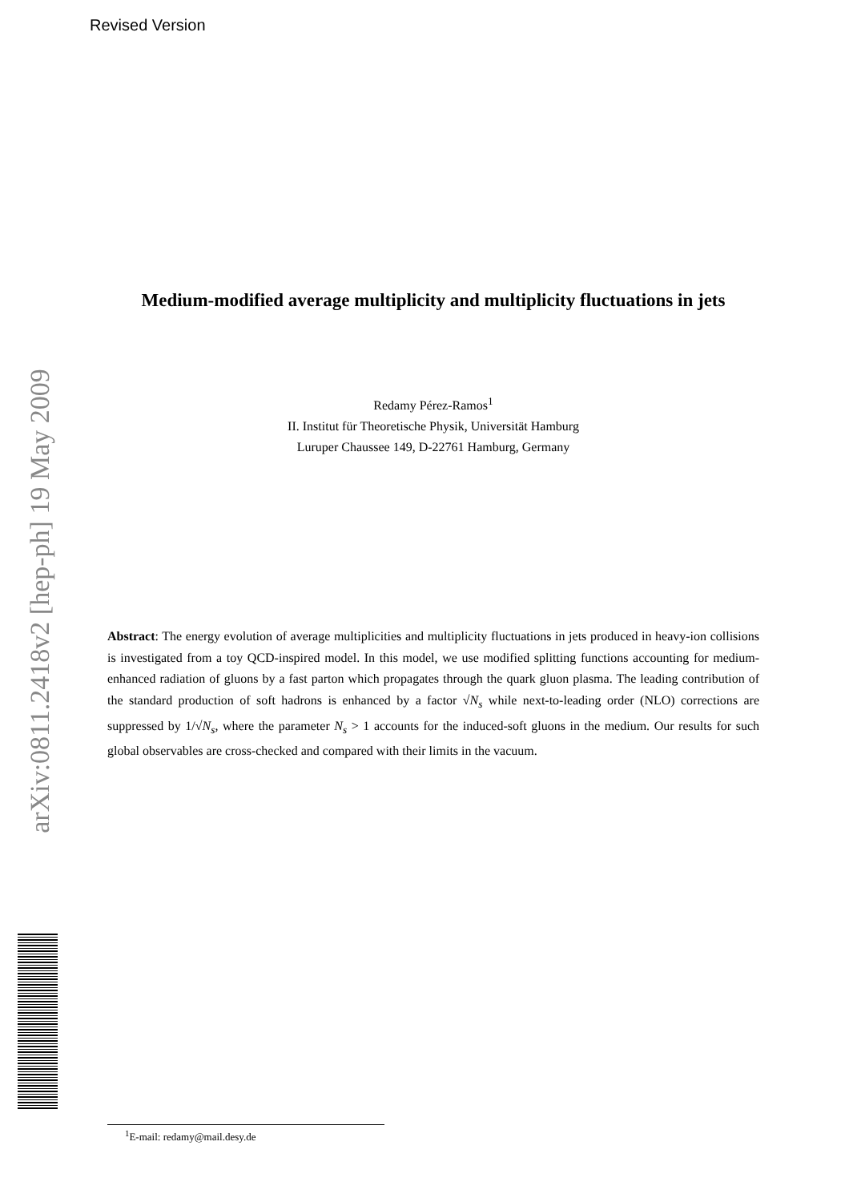Revised Version
Medium-modified average multiplicity and multiplicity fluctuations in jets
Redamy Pérez-Ramos<sup>1</sup>
II. Institut für Theoretische Physik, Universität Hamburg
Luruper Chaussee 149, D-22761 Hamburg, Germany
Abstract: The energy evolution of average multiplicities and multiplicity fluctuations in jets produced in heavy-ion collisions is investigated from a toy QCD-inspired model. In this model, we use modified splitting functions accounting for medium-enhanced radiation of gluons by a fast parton which propagates through the quark gluon plasma. The leading contribution of the standard production of soft hadrons is enhanced by a factor √N<sub>s</sub> while next-to-leading order (NLO) corrections are suppressed by 1/√N<sub>s</sub>, where the parameter N<sub>s</sub> > 1 accounts for the induced-soft gluons in the medium. Our results for such global observables are cross-checked and compared with their limits in the vacuum.
arXiv:0811.2418v2 [hep-ph] 19 May 2009
<sup>1</sup> E-mail: redamy@mail.desy.de